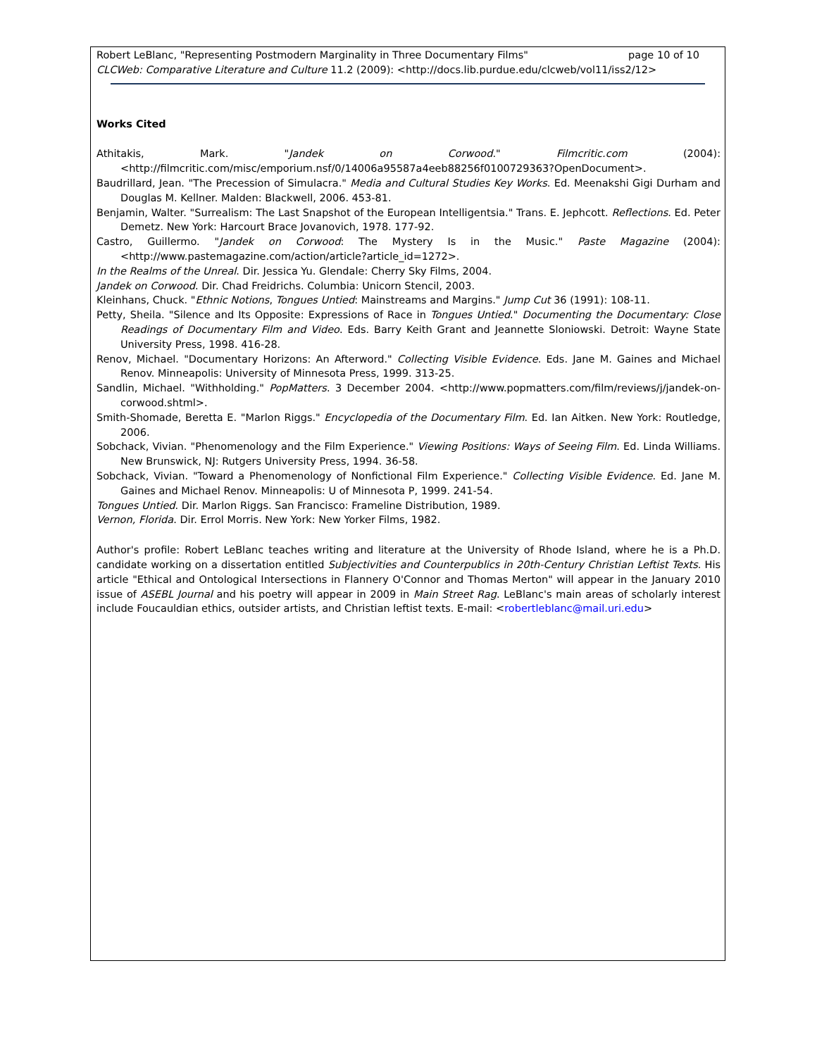Robert LeBlanc, "Representing Postmodern Marginality in Three Documentary Films" page 10 of 10
CLCWeb: Comparative Literature and Culture 11.2 (2009): <http://docs.lib.purdue.edu/clcweb/vol11/iss2/12>
Works Cited
Athitakis, Mark. "Jandek on Corwood." Filmcritic.com (2004): <http://filmcritic.com/misc/emporium.nsf/0/14006a95587a4eeb88256f0100729363?OpenDocument>.
Baudrillard, Jean. "The Precession of Simulacra." Media and Cultural Studies Key Works. Ed. Meenakshi Gigi Durham and Douglas M. Kellner. Malden: Blackwell, 2006. 453-81.
Benjamin, Walter. "Surrealism: The Last Snapshot of the European Intelligentsia." Trans. E. Jephcott. Reflections. Ed. Peter Demetz. New York: Harcourt Brace Jovanovich, 1978. 177-92.
Castro, Guillermo. "Jandek on Corwood: The Mystery Is in the Music." Paste Magazine (2004): <http://www.pastemagazine.com/action/article?article_id=1272>.
In the Realms of the Unreal. Dir. Jessica Yu. Glendale: Cherry Sky Films, 2004.
Jandek on Corwood. Dir. Chad Freidrichs. Columbia: Unicorn Stencil, 2003.
Kleinhans, Chuck. "Ethnic Notions, Tongues Untied: Mainstreams and Margins." Jump Cut 36 (1991): 108-11.
Petty, Sheila. "Silence and Its Opposite: Expressions of Race in Tongues Untied." Documenting the Documentary: Close Readings of Documentary Film and Video. Eds. Barry Keith Grant and Jeannette Sloniowski. Detroit: Wayne State University Press, 1998. 416-28.
Renov, Michael. "Documentary Horizons: An Afterword." Collecting Visible Evidence. Eds. Jane M. Gaines and Michael Renov. Minneapolis: University of Minnesota Press, 1999. 313-25.
Sandlin, Michael. "Withholding." PopMatters. 3 December 2004. <http://www.popmatters.com/film/reviews/j/jandek-on-corwood.shtml>.
Smith-Shomade, Beretta E. "Marlon Riggs." Encyclopedia of the Documentary Film. Ed. Ian Aitken. New York: Routledge, 2006.
Sobchack, Vivian. "Phenomenology and the Film Experience." Viewing Positions: Ways of Seeing Film. Ed. Linda Williams. New Brunswick, NJ: Rutgers University Press, 1994. 36-58.
Sobchack, Vivian. "Toward a Phenomenology of Nonfictional Film Experience." Collecting Visible Evidence. Ed. Jane M. Gaines and Michael Renov. Minneapolis: U of Minnesota P, 1999. 241-54.
Tongues Untied. Dir. Marlon Riggs. San Francisco: Frameline Distribution, 1989.
Vernon, Florida. Dir. Errol Morris. New York: New Yorker Films, 1982.
Author's profile: Robert LeBlanc teaches writing and literature at the University of Rhode Island, where he is a Ph.D. candidate working on a dissertation entitled Subjectivities and Counterpublics in 20th-Century Christian Leftist Texts. His article "Ethical and Ontological Intersections in Flannery O'Connor and Thomas Merton" will appear in the January 2010 issue of ASEBL Journal and his poetry will appear in 2009 in Main Street Rag. LeBlanc's main areas of scholarly interest include Foucauldian ethics, outsider artists, and Christian leftist texts. E-mail: <robertleblanc@mail.uri.edu>